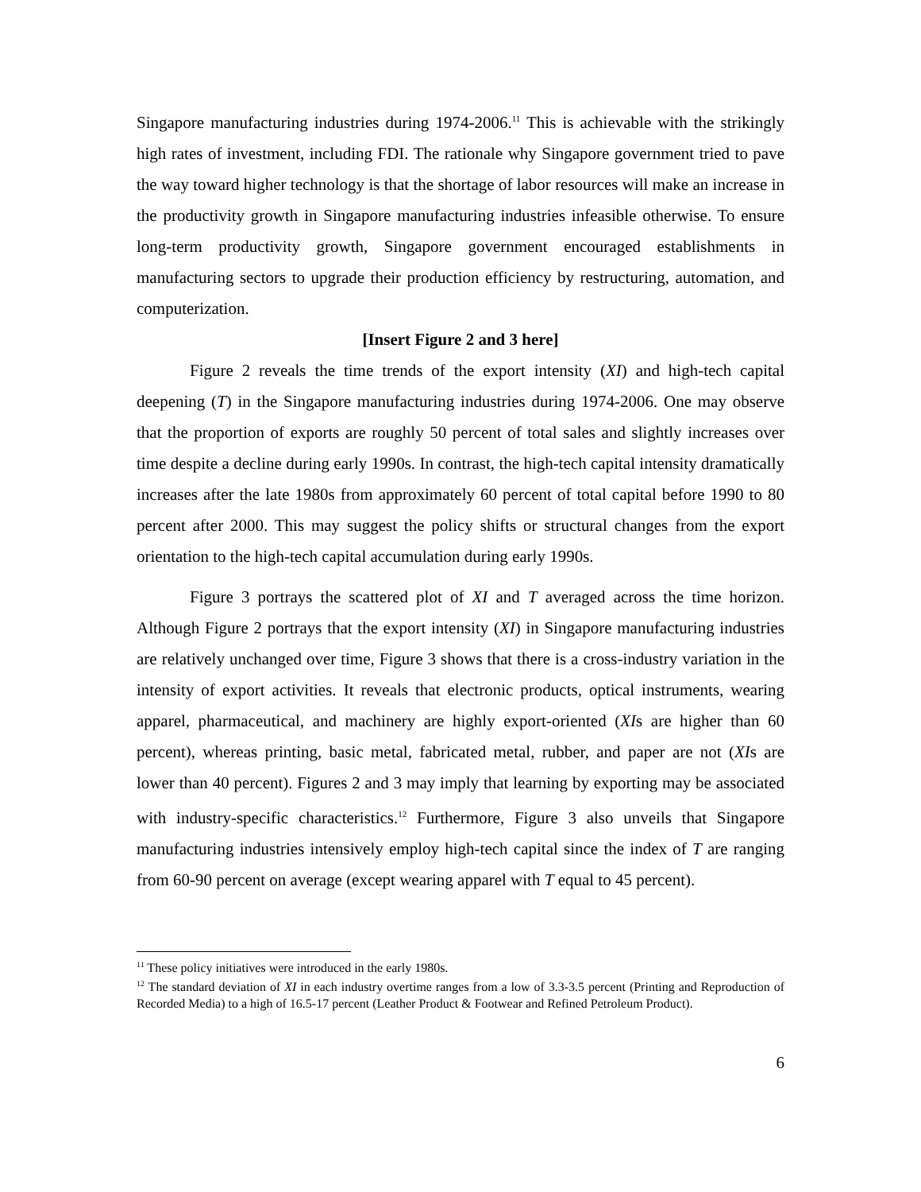Singapore manufacturing industries during 1974-2006.<sup>11</sup> This is achievable with the strikingly high rates of investment, including FDI. The rationale why Singapore government tried to pave the way toward higher technology is that the shortage of labor resources will make an increase in the productivity growth in Singapore manufacturing industries infeasible otherwise. To ensure long-term productivity growth, Singapore government encouraged establishments in manufacturing sectors to upgrade their production efficiency by restructuring, automation, and computerization.
[Insert Figure 2 and 3 here]
Figure 2 reveals the time trends of the export intensity (XI) and high-tech capital deepening (T) in the Singapore manufacturing industries during 1974-2006. One may observe that the proportion of exports are roughly 50 percent of total sales and slightly increases over time despite a decline during early 1990s. In contrast, the high-tech capital intensity dramatically increases after the late 1980s from approximately 60 percent of total capital before 1990 to 80 percent after 2000. This may suggest the policy shifts or structural changes from the export orientation to the high-tech capital accumulation during early 1990s.
Figure 3 portrays the scattered plot of XI and T averaged across the time horizon. Although Figure 2 portrays that the export intensity (XI) in Singapore manufacturing industries are relatively unchanged over time, Figure 3 shows that there is a cross-industry variation in the intensity of export activities. It reveals that electronic products, optical instruments, wearing apparel, pharmaceutical, and machinery are highly export-oriented (XIs are higher than 60 percent), whereas printing, basic metal, fabricated metal, rubber, and paper are not (XIs are lower than 40 percent). Figures 2 and 3 may imply that learning by exporting may be associated with industry-specific characteristics.<sup>12</sup> Furthermore, Figure 3 also unveils that Singapore manufacturing industries intensively employ high-tech capital since the index of T are ranging from 60-90 percent on average (except wearing apparel with T equal to 45 percent).
<sup>11</sup> These policy initiatives were introduced in the early 1980s.
<sup>12</sup> The standard deviation of XI in each industry overtime ranges from a low of 3.3-3.5 percent (Printing and Reproduction of Recorded Media) to a high of 16.5-17 percent (Leather Product & Footwear and Refined Petroleum Product).
6